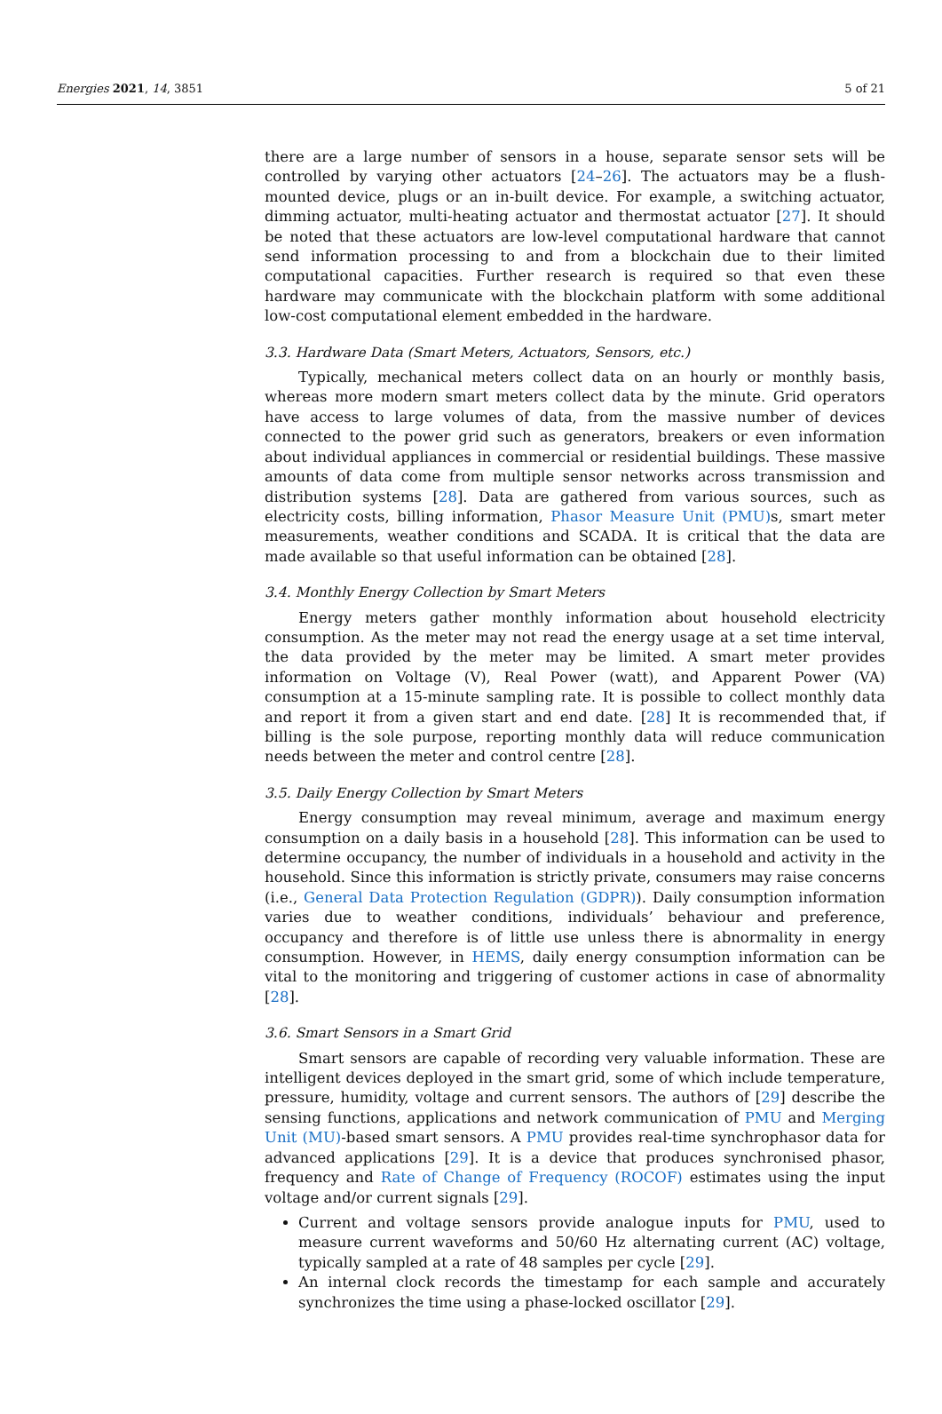Energies 2021, 14, 3851 5 of 21
there are a large number of sensors in a house, separate sensor sets will be controlled by varying other actuators [24–26]. The actuators may be a flush-mounted device, plugs or an in-built device. For example, a switching actuator, dimming actuator, multi-heating actuator and thermostat actuator [27]. It should be noted that these actuators are low-level computational hardware that cannot send information processing to and from a blockchain due to their limited computational capacities. Further research is required so that even these hardware may communicate with the blockchain platform with some additional low-cost computational element embedded in the hardware.
3.3. Hardware Data (Smart Meters, Actuators, Sensors, etc.)
Typically, mechanical meters collect data on an hourly or monthly basis, whereas more modern smart meters collect data by the minute. Grid operators have access to large volumes of data, from the massive number of devices connected to the power grid such as generators, breakers or even information about individual appliances in commercial or residential buildings. These massive amounts of data come from multiple sensor networks across transmission and distribution systems [28]. Data are gathered from various sources, such as electricity costs, billing information, Phasor Measure Unit (PMU) s, smart meter measurements, weather conditions and SCADA. It is critical that the data are made available so that useful information can be obtained [28].
3.4. Monthly Energy Collection by Smart Meters
Energy meters gather monthly information about household electricity consumption. As the meter may not read the energy usage at a set time interval, the data provided by the meter may be limited. A smart meter provides information on Voltage (V), Real Power (watt), and Apparent Power (VA) consumption at a 15-minute sampling rate. It is possible to collect monthly data and report it from a given start and end date. [28] It is recommended that, if billing is the sole purpose, reporting monthly data will reduce communication needs between the meter and control centre [28].
3.5. Daily Energy Collection by Smart Meters
Energy consumption may reveal minimum, average and maximum energy consumption on a daily basis in a household [28]. This information can be used to determine occupancy, the number of individuals in a household and activity in the household. Since this information is strictly private, consumers may raise concerns (i.e., General Data Protection Regulation (GDPR)). Daily consumption information varies due to weather conditions, individuals’ behaviour and preference, occupancy and therefore is of little use unless there is abnormality in energy consumption. However, in HEMS, daily energy consumption information can be vital to the monitoring and triggering of customer actions in case of abnormality [28].
3.6. Smart Sensors in a Smart Grid
Smart sensors are capable of recording very valuable information. These are intelligent devices deployed in the smart grid, some of which include temperature, pressure, humidity, voltage and current sensors. The authors of [29] describe the sensing functions, applications and network communication of PMU and Merging Unit (MU)-based smart sensors. A PMU provides real-time synchrophasor data for advanced applications [29]. It is a device that produces synchronised phasor, frequency and Rate of Change of Frequency (ROCOF) estimates using the input voltage and/or current signals [29].
Current and voltage sensors provide analogue inputs for PMU, used to measure current waveforms and 50/60 Hz alternating current (AC) voltage, typically sampled at a rate of 48 samples per cycle [29].
An internal clock records the timestamp for each sample and accurately synchronizes the time using a phase-locked oscillator [29].